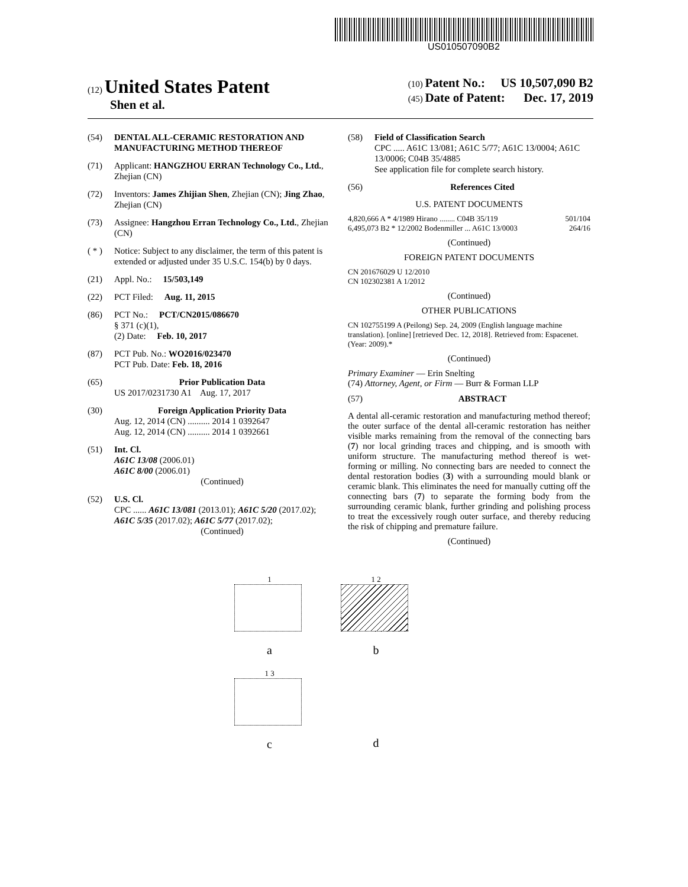US010507090B2
(12) United States Patent
Shen et al.
(10) Patent No.: US 10,507,090 B2
(45) Date of Patent: Dec. 17, 2019
(54) DENTAL ALL-CERAMIC RESTORATION AND MANUFACTURING METHOD THEREOF
(71) Applicant: HANGZHOU ERRAN Technology Co., Ltd., Zhejian (CN)
(72) Inventors: James Zhijian Shen, Zhejian (CN); Jing Zhao, Zhejian (CN)
(73) Assignee: Hangzhou Erran Technology Co., Ltd., Zhejian (CN)
( * ) Notice: Subject to any disclaimer, the term of this patent is extended or adjusted under 35 U.S.C. 154(b) by 0 days.
(21) Appl. No.: 15/503,149
(22) PCT Filed: Aug. 11, 2015
(86) PCT No.: PCT/CN2015/086670
§ 371 (c)(1),
(2) Date: Feb. 10, 2017
(87) PCT Pub. No.: WO2016/023470
PCT Pub. Date: Feb. 18, 2016
(65) Prior Publication Data
US 2017/0231730 A1 Aug. 17, 2017
(30) Foreign Application Priority Data
Aug. 12, 2014 (CN) .......... 2014 1 0392647
Aug. 12, 2014 (CN) .......... 2014 1 0392661
(51) Int. Cl.
A61C 13/08 (2006.01)
A61C 8/00 (2006.01)
(Continued)
(52) U.S. Cl.
CPC ...... A61C 13/081 (2013.01); A61C 5/20 (2017.02); A61C 5/35 (2017.02); A61C 5/77 (2017.02);
(Continued)
(58) Field of Classification Search
CPC ..... A61C 13/081; A61C 5/77; A61C 13/0004; A61C 13/0006; C04B 35/4885
See application file for complete search history.
(56) References Cited
U.S. PATENT DOCUMENTS
4,820,666 A * 4/1989 Hirano ........ C04B 35/119 501/104
6,495,073 B2 * 12/2002 Bodenmiller ... A61C 13/0003 264/16
(Continued)
FOREIGN PATENT DOCUMENTS
CN 201676029 U 12/2010
CN 102302381 A 1/2012
(Continued)
OTHER PUBLICATIONS
CN 102755199 A (Peilong) Sep. 24, 2009 (English language machine translation). [online] [retrieved Dec. 12, 2018]. Retrieved from: Espacenet. (Year: 2009).*
(Continued)
Primary Examiner — Erin Snelting
(74) Attorney, Agent, or Firm — Burr & Forman LLP
(57) ABSTRACT
A dental all-ceramic restoration and manufacturing method thereof; the outer surface of the dental all-ceramic restoration has neither visible marks remaining from the removal of the connecting bars (7) nor local grinding traces and chipping, and is smooth with uniform structure. The manufacturing method thereof is wet-forming or milling. No connecting bars are needed to connect the dental restoration bodies (3) with a surrounding mould blank or ceramic blank. This eliminates the need for manually cutting off the connecting bars (7) to separate the forming body from the surrounding ceramic blank, further grinding and polishing process to treat the excessively rough outer surface, and thereby reducing the risk of chipping and premature failure.
(Continued)
1
a
1 2
b
1 3
c
d